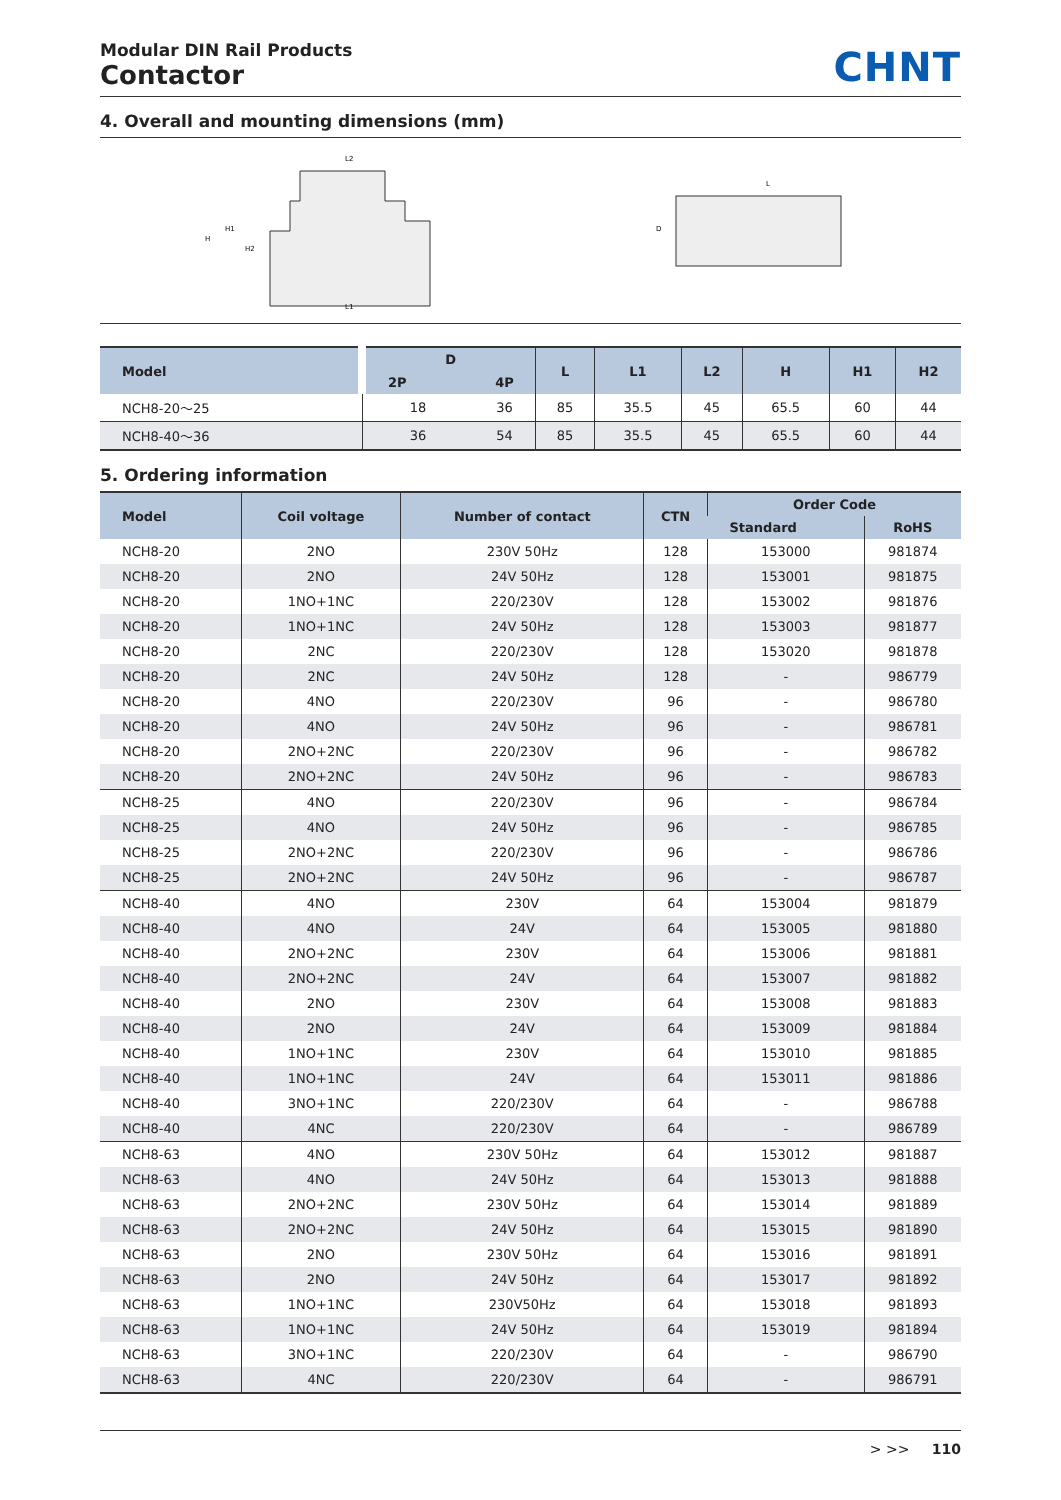Modular DIN Rail Products
Contactor
CHNT
4. Overall and mounting dimensions (mm)
L2
L1
H
H1
H2
L
D
| Model | D | | L | L1 | L2 | H | H1 | H2 |
| --- | --- | --- | --- | --- | --- | --- | --- | --- |
| | 2P | 4P | | | | | | |
| NCH8-20～25 | 18 | 36 | 85 | 35.5 | 45 | 65.5 | 60 | 44 |
| NCH8-40～36 | 36 | 54 | 85 | 35.5 | 45 | 65.5 | 60 | 44 |
5. Ordering information
| Model | Coil voltage | Number of contact | CTN | Order Code | |
| --- | --- | --- | --- | --- | --- |
| | | | | Standard | RoHS |
| NCH8-20 | 2NO | 230V 50Hz | 128 | 153000 | 981874 |
| NCH8-20 | 2NO | 24V 50Hz | 128 | 153001 | 981875 |
| NCH8-20 | 1NO+1NC | 220/230V | 128 | 153002 | 981876 |
| NCH8-20 | 1NO+1NC | 24V 50Hz | 128 | 153003 | 981877 |
| NCH8-20 | 2NC | 220/230V | 128 | 153020 | 981878 |
| NCH8-20 | 2NC | 24V 50Hz | 128 | - | 986779 |
| NCH8-20 | 4NO | 220/230V | 96 | - | 986780 |
| NCH8-20 | 4NO | 24V 50Hz | 96 | - | 986781 |
| NCH8-20 | 2NO+2NC | 220/230V | 96 | - | 986782 |
| NCH8-20 | 2NO+2NC | 24V 50Hz | 96 | - | 986783 |
| NCH8-25 | 4NO | 220/230V | 96 | - | 986784 |
| NCH8-25 | 4NO | 24V 50Hz | 96 | - | 986785 |
| NCH8-25 | 2NO+2NC | 220/230V | 96 | - | 986786 |
| NCH8-25 | 2NO+2NC | 24V 50Hz | 96 | - | 986787 |
| NCH8-40 | 4NO | 230V | 64 | 153004 | 981879 |
| NCH8-40 | 4NO | 24V | 64 | 153005 | 981880 |
| NCH8-40 | 2NO+2NC | 230V | 64 | 153006 | 981881 |
| NCH8-40 | 2NO+2NC | 24V | 64 | 153007 | 981882 |
| NCH8-40 | 2NO | 230V | 64 | 153008 | 981883 |
| NCH8-40 | 2NO | 24V | 64 | 153009 | 981884 |
| NCH8-40 | 1NO+1NC | 230V | 64 | 153010 | 981885 |
| NCH8-40 | 1NO+1NC | 24V | 64 | 153011 | 981886 |
| NCH8-40 | 3NO+1NC | 220/230V | 64 | - | 986788 |
| NCH8-40 | 4NC | 220/230V | 64 | - | 986789 |
| NCH8-63 | 4NO | 230V 50Hz | 64 | 153012 | 981887 |
| NCH8-63 | 4NO | 24V 50Hz | 64 | 153013 | 981888 |
| NCH8-63 | 2NO+2NC | 230V 50Hz | 64 | 153014 | 981889 |
| NCH8-63 | 2NO+2NC | 24V 50Hz | 64 | 153015 | 981890 |
| NCH8-63 | 2NO | 230V 50Hz | 64 | 153016 | 981891 |
| NCH8-63 | 2NO | 24V 50Hz | 64 | 153017 | 981892 |
| NCH8-63 | 1NO+1NC | 230V50Hz | 64 | 153018 | 981893 |
| NCH8-63 | 1NO+1NC | 24V 50Hz | 64 | 153019 | 981894 |
| NCH8-63 | 3NO+1NC | 220/230V | 64 | - | 986790 |
| NCH8-63 | 4NC | 220/230V | 64 | - | 986791 |
> >> 110